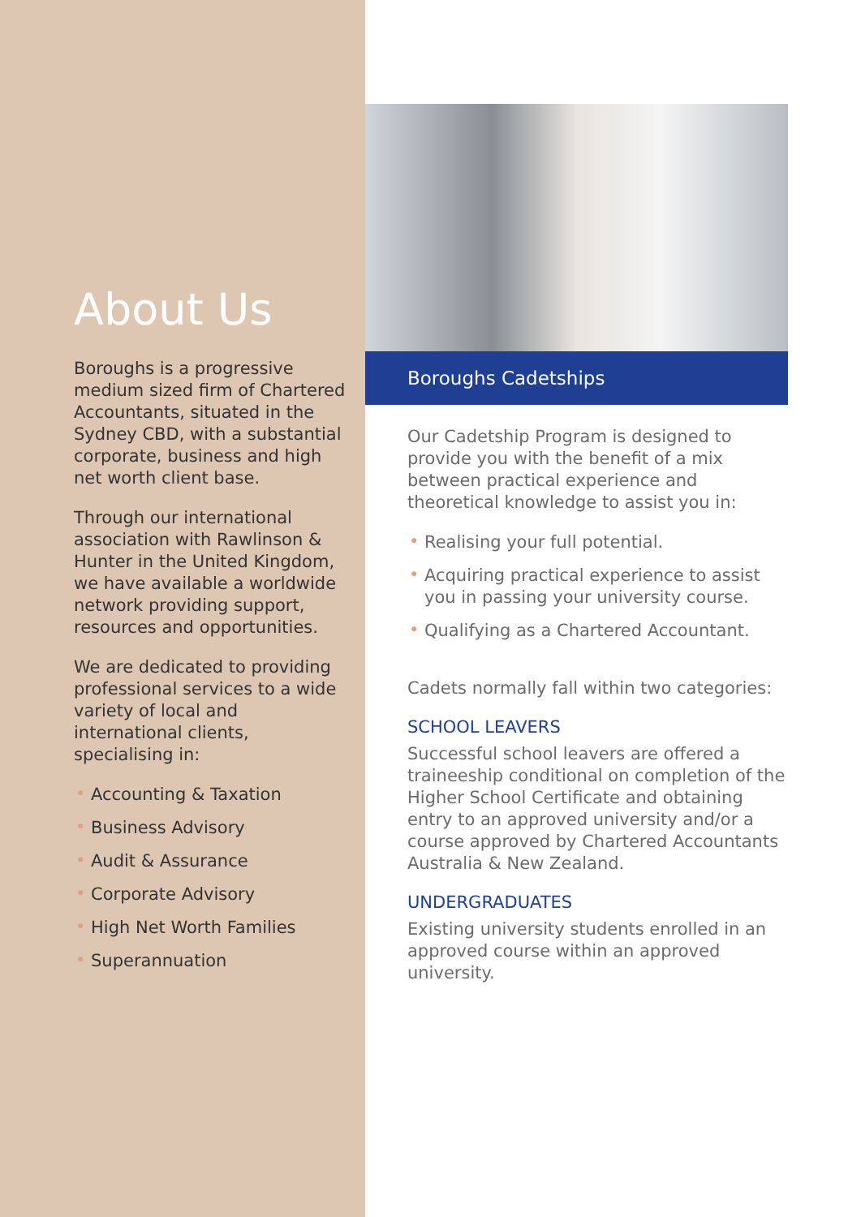About Us
Boroughs is a progressive medium sized firm of Chartered Accountants, situated in the Sydney CBD, with a substantial corporate, business and high net worth client base.
Through our international association with Rawlinson & Hunter in the United Kingdom, we have available a worldwide network providing support, resources and opportunities.
We are dedicated to providing professional services to a wide variety of local and international clients, specialising in:
• Accounting & Taxation
• Business Advisory
• Audit & Assurance
• Corporate Advisory
• High Net Worth Families
• Superannuation
Boroughs Cadetships
Our Cadetship Program is designed to provide you with the benefit of a mix between practical experience and theoretical knowledge to assist you in:
• Realising your full potential.
• Acquiring practical experience to assist you in passing your university course.
• Qualifying as a Chartered Accountant.
Cadets normally fall within two categories:
SCHOOL LEAVERS
Successful school leavers are offered a traineeship conditional on completion of the Higher School Certificate and obtaining entry to an approved university and/or a course approved by Chartered Accountants Australia & New Zealand.
UNDERGRADUATES
Existing university students enrolled in an approved course within an approved university.